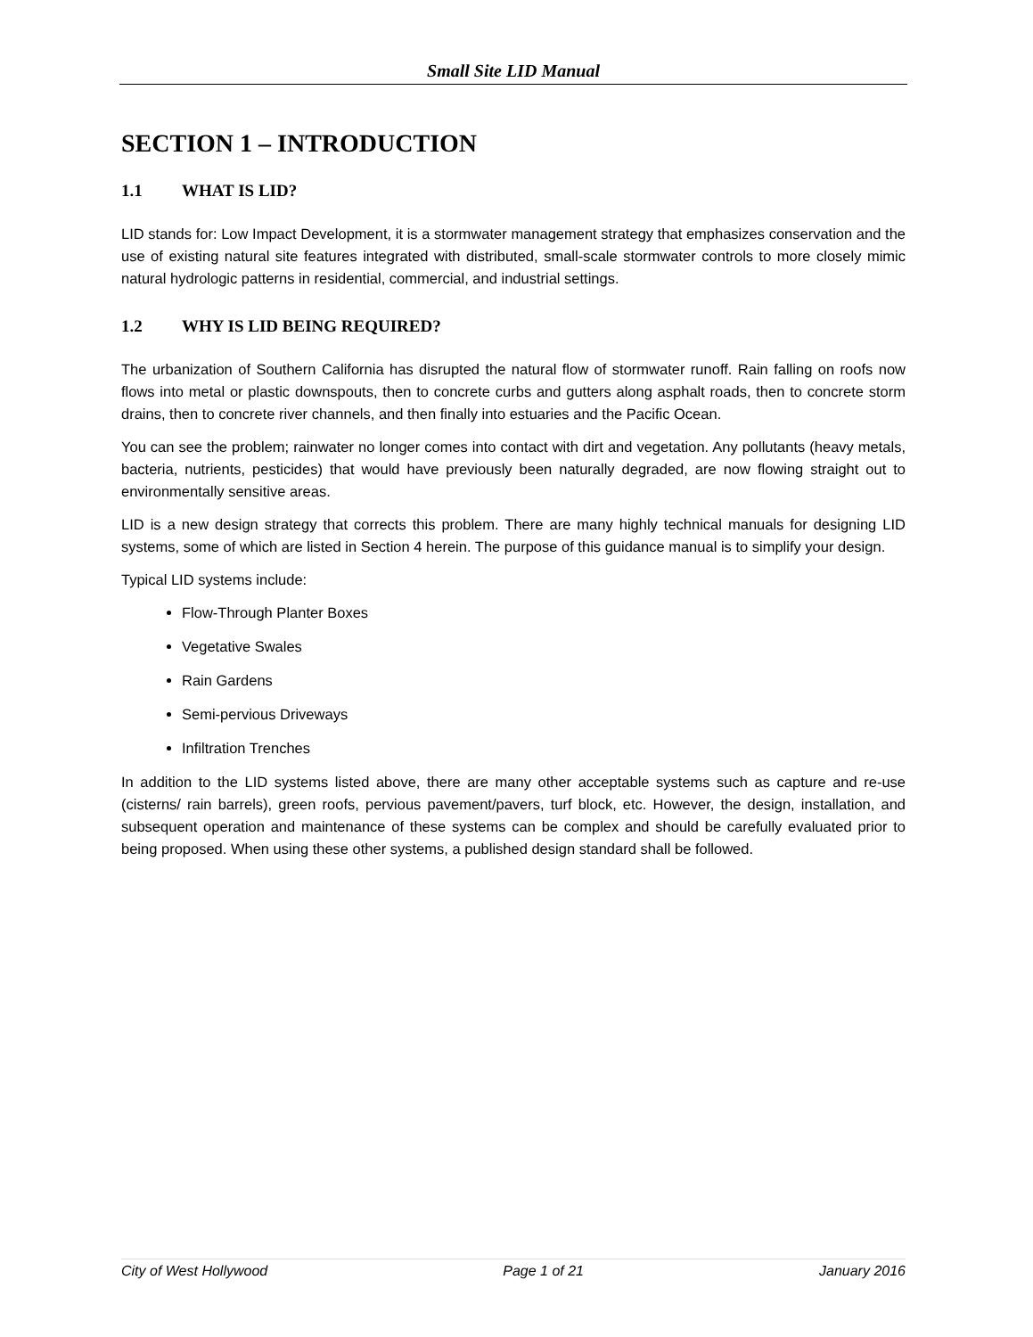Small Site LID Manual
SECTION 1 – INTRODUCTION
1.1 WHAT IS LID?
LID stands for: Low Impact Development, it is a stormwater management strategy that emphasizes conservation and the use of existing natural site features integrated with distributed, small-scale stormwater controls to more closely mimic natural hydrologic patterns in residential, commercial, and industrial settings.
1.2 WHY IS LID BEING REQUIRED?
The urbanization of Southern California has disrupted the natural flow of stormwater runoff. Rain falling on roofs now flows into metal or plastic downspouts, then to concrete curbs and gutters along asphalt roads, then to concrete storm drains, then to concrete river channels, and then finally into estuaries and the Pacific Ocean.
You can see the problem; rainwater no longer comes into contact with dirt and vegetation. Any pollutants (heavy metals, bacteria, nutrients, pesticides) that would have previously been naturally degraded, are now flowing straight out to environmentally sensitive areas.
LID is a new design strategy that corrects this problem. There are many highly technical manuals for designing LID systems, some of which are listed in Section 4 herein. The purpose of this guidance manual is to simplify your design.
Typical LID systems include:
Flow-Through Planter Boxes
Vegetative Swales
Rain Gardens
Semi-pervious Driveways
Infiltration Trenches
In addition to the LID systems listed above, there are many other acceptable systems such as capture and re-use (cisterns/ rain barrels), green roofs, pervious pavement/pavers, turf block, etc. However, the design, installation, and subsequent operation and maintenance of these systems can be complex and should be carefully evaluated prior to being proposed. When using these other systems, a published design standard shall be followed.
City of West Hollywood Page 1 of 21 January 2016